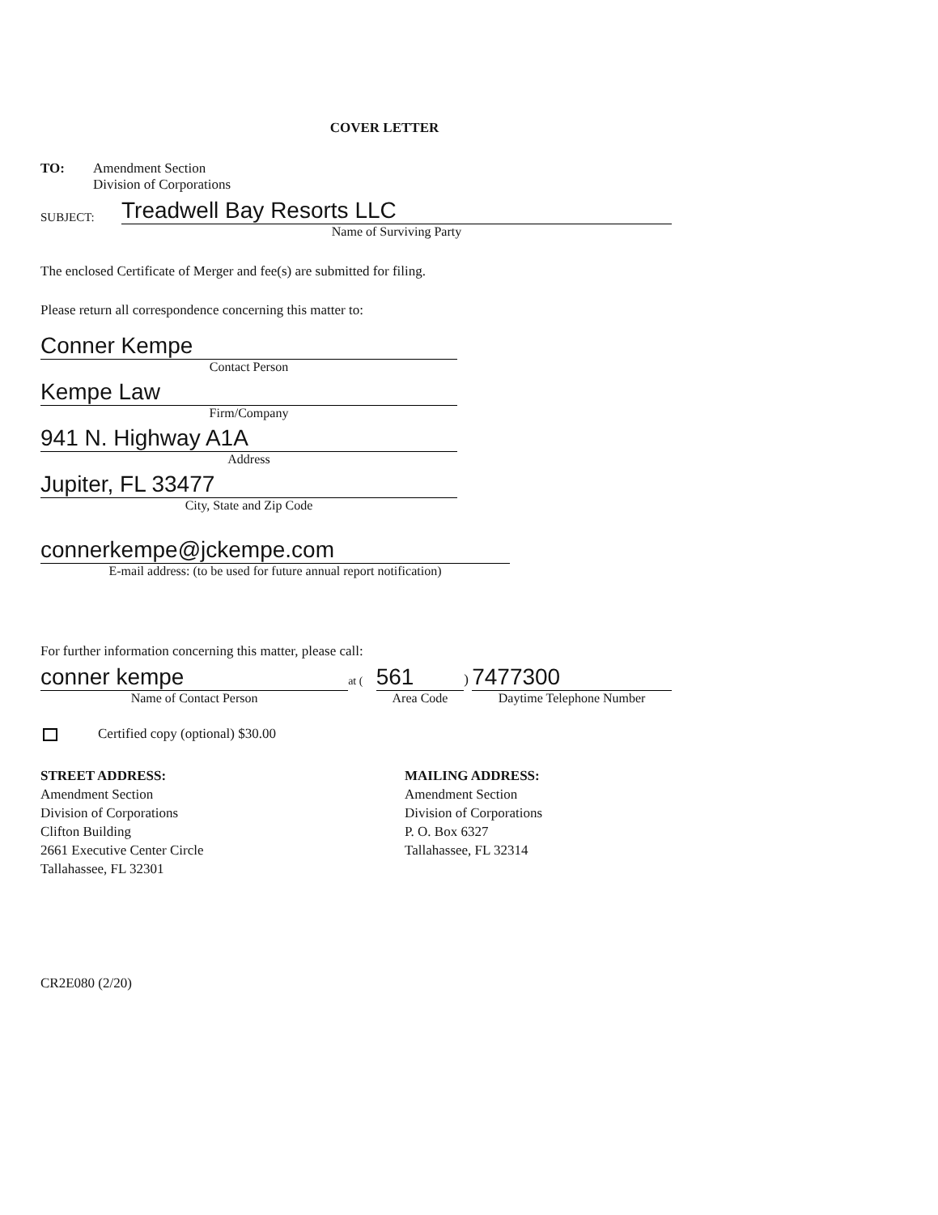COVER LETTER
TO: Amendment Section
Division of Corporations
SUBJECT:
Treadwell Bay Resorts LLC
Name of Surviving Party
The enclosed Certificate of Merger and fee(s) are submitted for filing.
Please return all correspondence concerning this matter to:
Conner Kempe
Contact Person
Kempe Law
Firm/Company
941 N. Highway A1A
Address
Jupiter, FL 33477
City, State and Zip Code
connerkempe@jckempe.com
E-mail address: (to be used for future annual report notification)
For further information concerning this matter, please call:
conner kempe
Name of Contact Person
at (
561
Area Code
)
7477300
Daytime Telephone Number
Certified copy (optional) $30.00
STREET ADDRESS:
Amendment Section
Division of Corporations
Clifton Building
2661 Executive Center Circle
Tallahassee, FL 32301
MAILING ADDRESS:
Amendment Section
Division of Corporations
P. O. Box 6327
Tallahassee, FL 32314
CR2E080 (2/20)